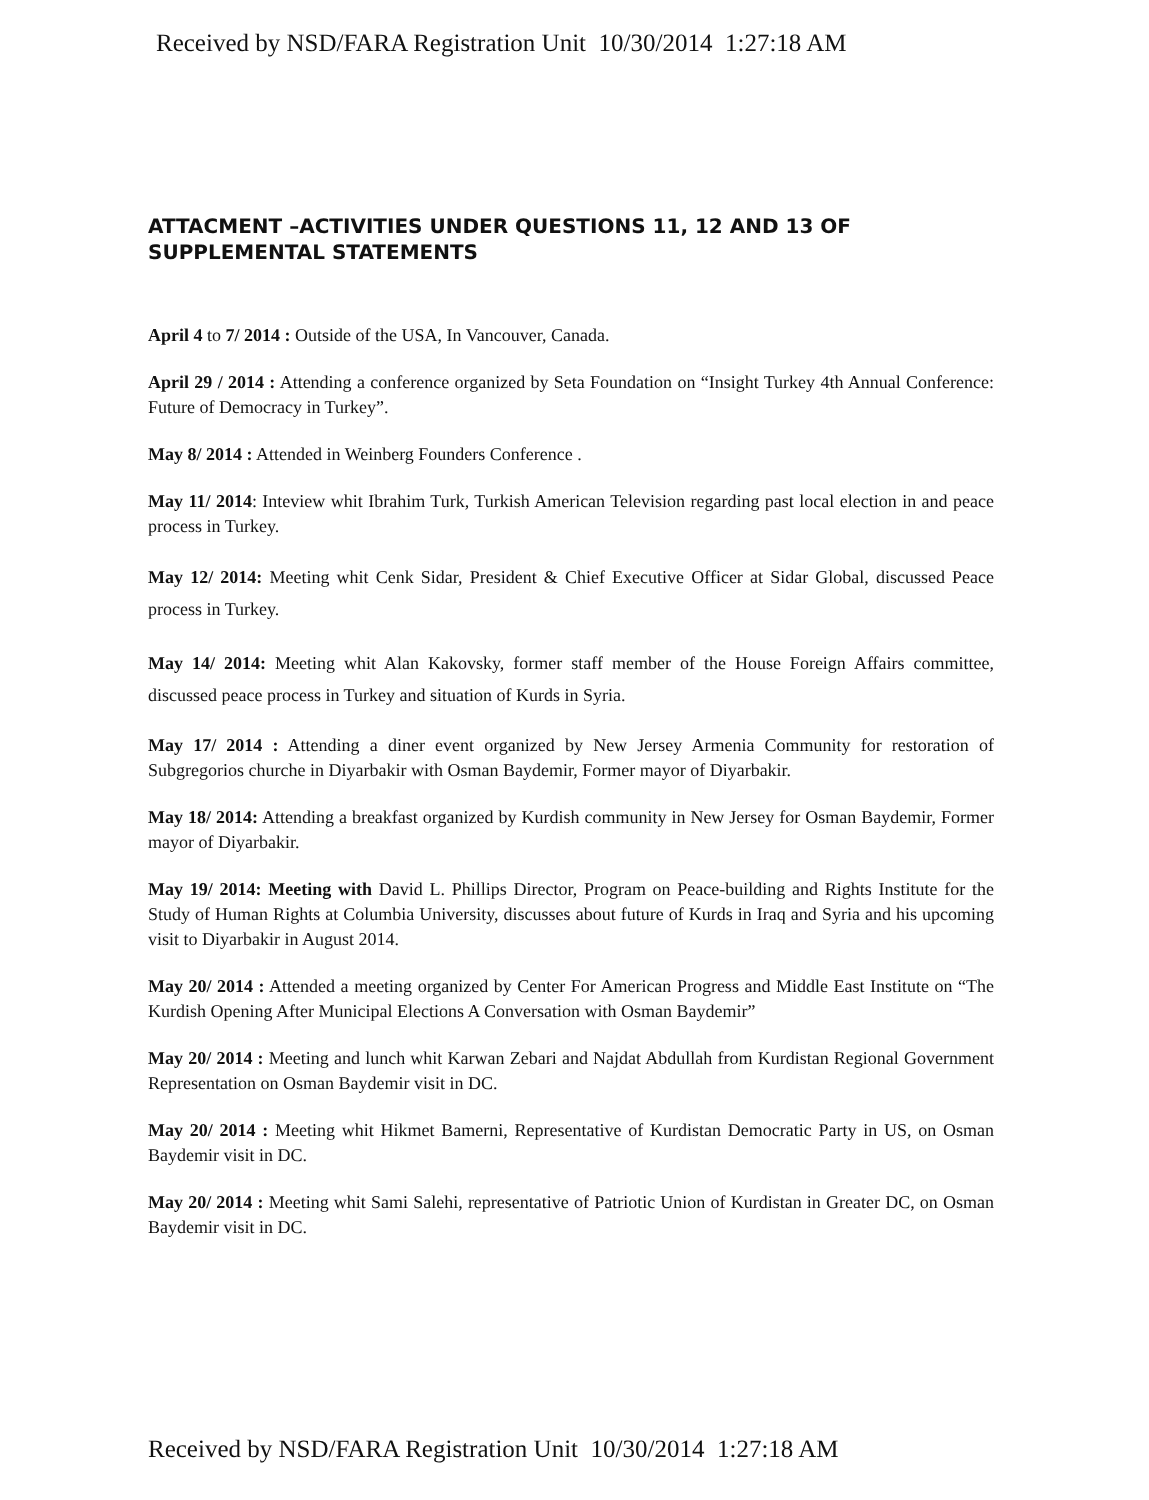Received by NSD/FARA Registration Unit 10/30/2014 1:27:18 AM
ATTACMENT –ACTIVITIES UNDER QUESTIONS 11, 12 AND 13 OF SUPPLEMENTAL STATEMENTS
April 4 to 7/ 2014 : Outside of the USA, In Vancouver, Canada.
April 29 / 2014 : Attending a conference organized by Seta Foundation on “Insight Turkey 4th Annual Conference: Future of Democracy in Turkey”.
May 8/ 2014 : Attended in Weinberg Founders Conference .
May 11/ 2014: Inteview whit Ibrahim Turk, Turkish American Television regarding past local election in and peace process in Turkey.
May 12/ 2014: Meeting whit Cenk Sidar, President & Chief Executive Officer at Sidar Global, discussed Peace process in Turkey.
May 14/ 2014: Meeting whit Alan Kakovsky, former staff member of the House Foreign Affairs committee, discussed peace process in Turkey and situation of Kurds in Syria.
May 17/ 2014 : Attending a diner event organized by New Jersey Armenia Community for restoration of Subgregorios churche in Diyarbakir with Osman Baydemir, Former mayor of Diyarbakir.
May 18/ 2014: Attending a breakfast organized by Kurdish community in New Jersey for Osman Baydemir, Former mayor of Diyarbakir.
May 19/ 2014: Meeting with David L. Phillips Director, Program on Peace-building and Rights Institute for the Study of Human Rights at Columbia University, discusses about future of Kurds in Iraq and Syria and his upcoming visit to Diyarbakir in August 2014.
May 20/ 2014 : Attended a meeting organized by Center For American Progress and Middle East Institute on “The Kurdish Opening After Municipal Elections A Conversation with Osman Baydemir”
May 20/ 2014 : Meeting and lunch whit Karwan Zebari and Najdat Abdullah from Kurdistan Regional Government Representation on Osman Baydemir visit in DC.
May 20/ 2014 : Meeting whit Hikmet Bamerni, Representative of Kurdistan Democratic Party in US, on Osman Baydemir visit in DC.
May 20/ 2014 : Meeting whit Sami Salehi, representative of Patriotic Union of Kurdistan in Greater DC, on Osman Baydemir visit in DC.
Received by NSD/FARA Registration Unit 10/30/2014 1:27:18 AM